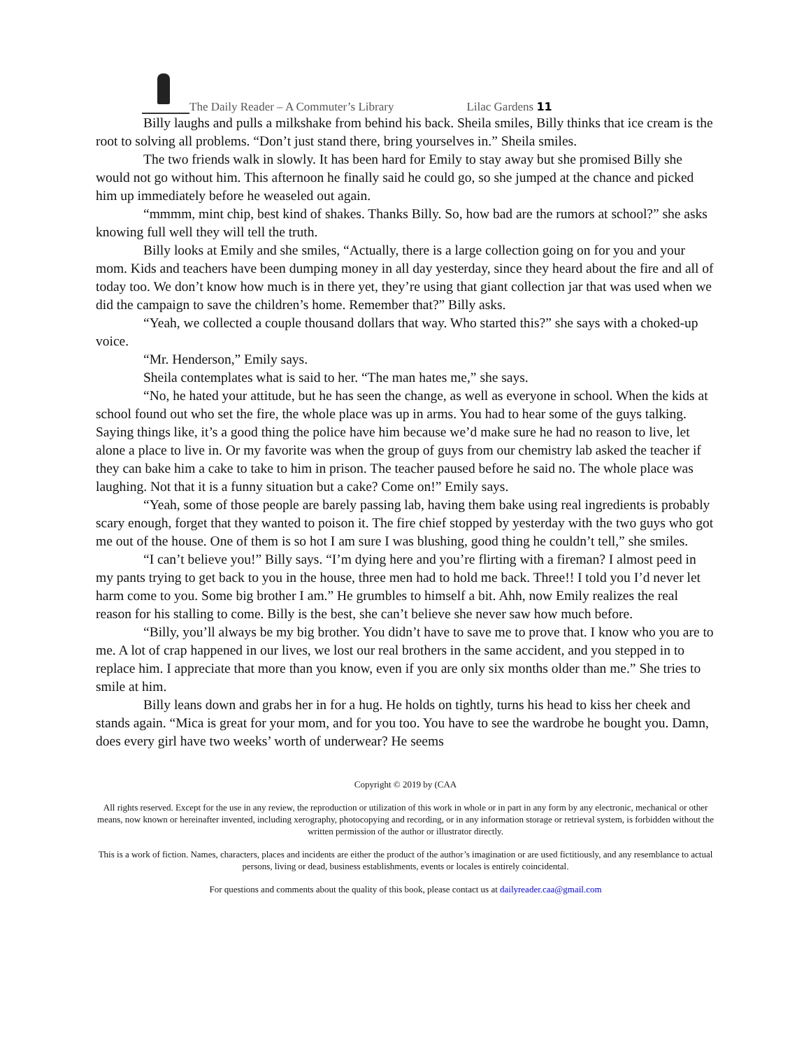The Daily Reader – A Commuter’s Library Lilac Gardens 11
Billy laughs and pulls a milkshake from behind his back. Sheila smiles, Billy thinks that ice cream is the root to solving all problems. “Don’t just stand there, bring yourselves in.” Sheila smiles.
The two friends walk in slowly. It has been hard for Emily to stay away but she promised Billy she would not go without him. This afternoon he finally said he could go, so she jumped at the chance and picked him up immediately before he weaseled out again.
“mmmm, mint chip, best kind of shakes. Thanks Billy. So, how bad are the rumors at school?” she asks knowing full well they will tell the truth.
Billy looks at Emily and she smiles, “Actually, there is a large collection going on for you and your mom. Kids and teachers have been dumping money in all day yesterday, since they heard about the fire and all of today too. We don’t know how much is in there yet, they’re using that giant collection jar that was used when we did the campaign to save the children’s home. Remember that?” Billy asks.
“Yeah, we collected a couple thousand dollars that way. Who started this?” she says with a choked-up voice.
“Mr. Henderson,” Emily says.
Sheila contemplates what is said to her. “The man hates me,” she says.
“No, he hated your attitude, but he has seen the change, as well as everyone in school. When the kids at school found out who set the fire, the whole place was up in arms. You had to hear some of the guys talking. Saying things like, it’s a good thing the police have him because we’d make sure he had no reason to live, let alone a place to live in. Or my favorite was when the group of guys from our chemistry lab asked the teacher if they can bake him a cake to take to him in prison. The teacher paused before he said no. The whole place was laughing. Not that it is a funny situation but a cake? Come on!” Emily says.
“Yeah, some of those people are barely passing lab, having them bake using real ingredients is probably scary enough, forget that they wanted to poison it. The fire chief stopped by yesterday with the two guys who got me out of the house. One of them is so hot I am sure I was blushing, good thing he couldn’t tell,” she smiles.
“I can’t believe you!” Billy says. “I’m dying here and you’re flirting with a fireman? I almost peed in my pants trying to get back to you in the house, three men had to hold me back. Three!! I told you I’d never let harm come to you. Some big brother I am.” He grumbles to himself a bit. Ahh, now Emily realizes the real reason for his stalling to come. Billy is the best, she can’t believe she never saw how much before.
“Billy, you’ll always be my big brother. You didn’t have to save me to prove that. I know who you are to me. A lot of crap happened in our lives, we lost our real brothers in the same accident, and you stepped in to replace him. I appreciate that more than you know, even if you are only six months older than me.” She tries to smile at him.
Billy leans down and grabs her in for a hug. He holds on tightly, turns his head to kiss her cheek and stands again. “Mica is great for your mom, and for you too. You have to see the wardrobe he bought you. Damn, does every girl have two weeks’ worth of underwear? He seems
Copyright © 2019 by (CAA
All rights reserved. Except for the use in any review, the reproduction or utilization of this work in whole or in part in any form by any electronic, mechanical or other means, now known or hereinafter invented, including xerography, photocopying and recording, or in any information storage or retrieval system, is forbidden without the written permission of the author or illustrator directly.
This is a work of fiction. Names, characters, places and incidents are either the product of the author’s imagination or are used fictitiously, and any resemblance to actual persons, living or dead, business establishments, events or locales is entirely coincidental.
For questions and comments about the quality of this book, please contact us at dailyreader.caa@gmail.com